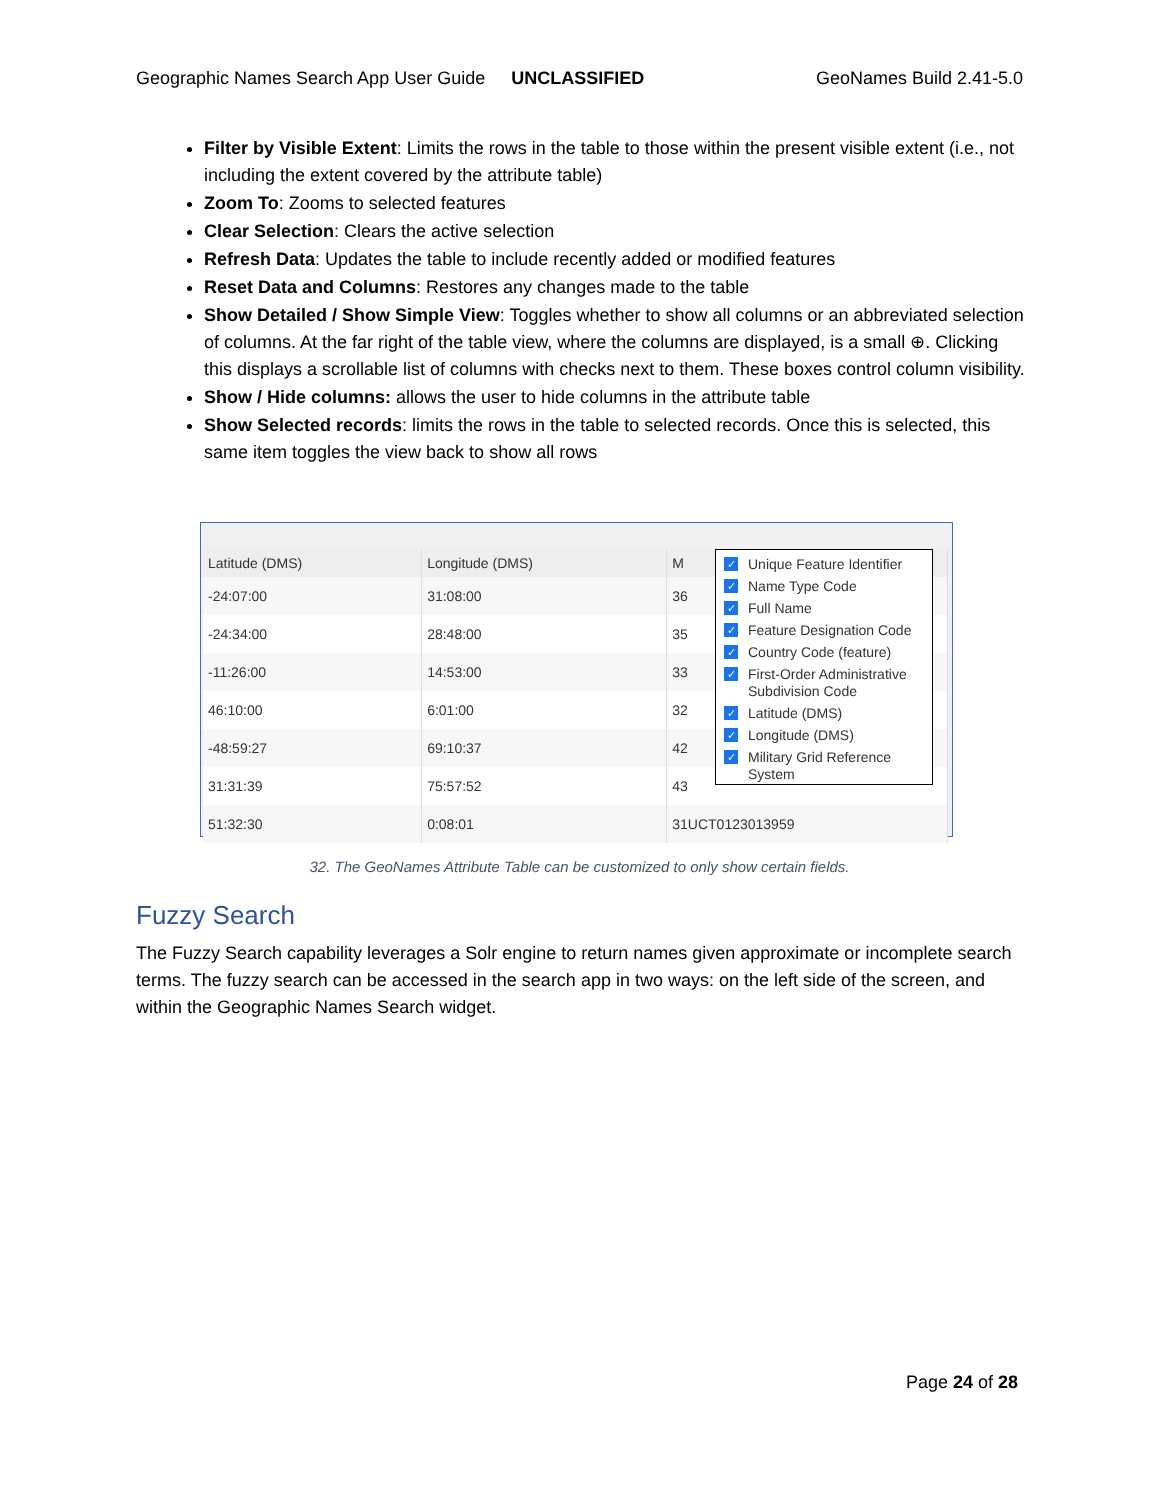Geographic Names Search App User Guide UNCLASSIFIED GeoNames Build 2.41-5.0
Filter by Visible Extent: Limits the rows in the table to those within the present visible extent (i.e., not including the extent covered by the attribute table)
Zoom To: Zooms to selected features
Clear Selection: Clears the active selection
Refresh Data: Updates the table to include recently added or modified features
Reset Data and Columns: Restores any changes made to the table
Show Detailed / Show Simple View: Toggles whether to show all columns or an abbreviated selection of columns. At the far right of the table view, where the columns are displayed, is a small ⊕. Clicking this displays a scrollable list of columns with checks next to them. These boxes control column visibility.
Show / Hide columns: allows the user to hide columns in the attribute table
Show Selected records: limits the rows in the table to selected records. Once this is selected, this same item toggles the view back to show all rows
| Latitude (DMS) | Longitude (DMS) | M |
| --- | --- | --- |
| -24:07:00 | 31:08:00 | 36 |
| -24:34:00 | 28:48:00 | 35 |
| -11:26:00 | 14:53:00 | 33 |
| 46:10:00 | 6:01:00 | 32 |
| -48:59:27 | 69:10:37 | 42 |
| 31:31:39 | 75:57:52 | 43 |
| 51:32:30 | 0:08:01 | 31UCT0123013959 |
✓ Unique Feature Identifier
✓ Name Type Code
✓ Full Name
✓ Feature Designation Code
✓ Country Code (feature)
✓ First-Order Administrative Subdivision Code
✓ Latitude (DMS)
✓ Longitude (DMS)
✓ Military Grid Reference System
32. The GeoNames Attribute Table can be customized to only show certain fields.
Fuzzy Search
The Fuzzy Search capability leverages a Solr engine to return names given approximate or incomplete search terms. The fuzzy search can be accessed in the search app in two ways: on the left side of the screen, and within the Geographic Names Search widget.
Page 24 of 28